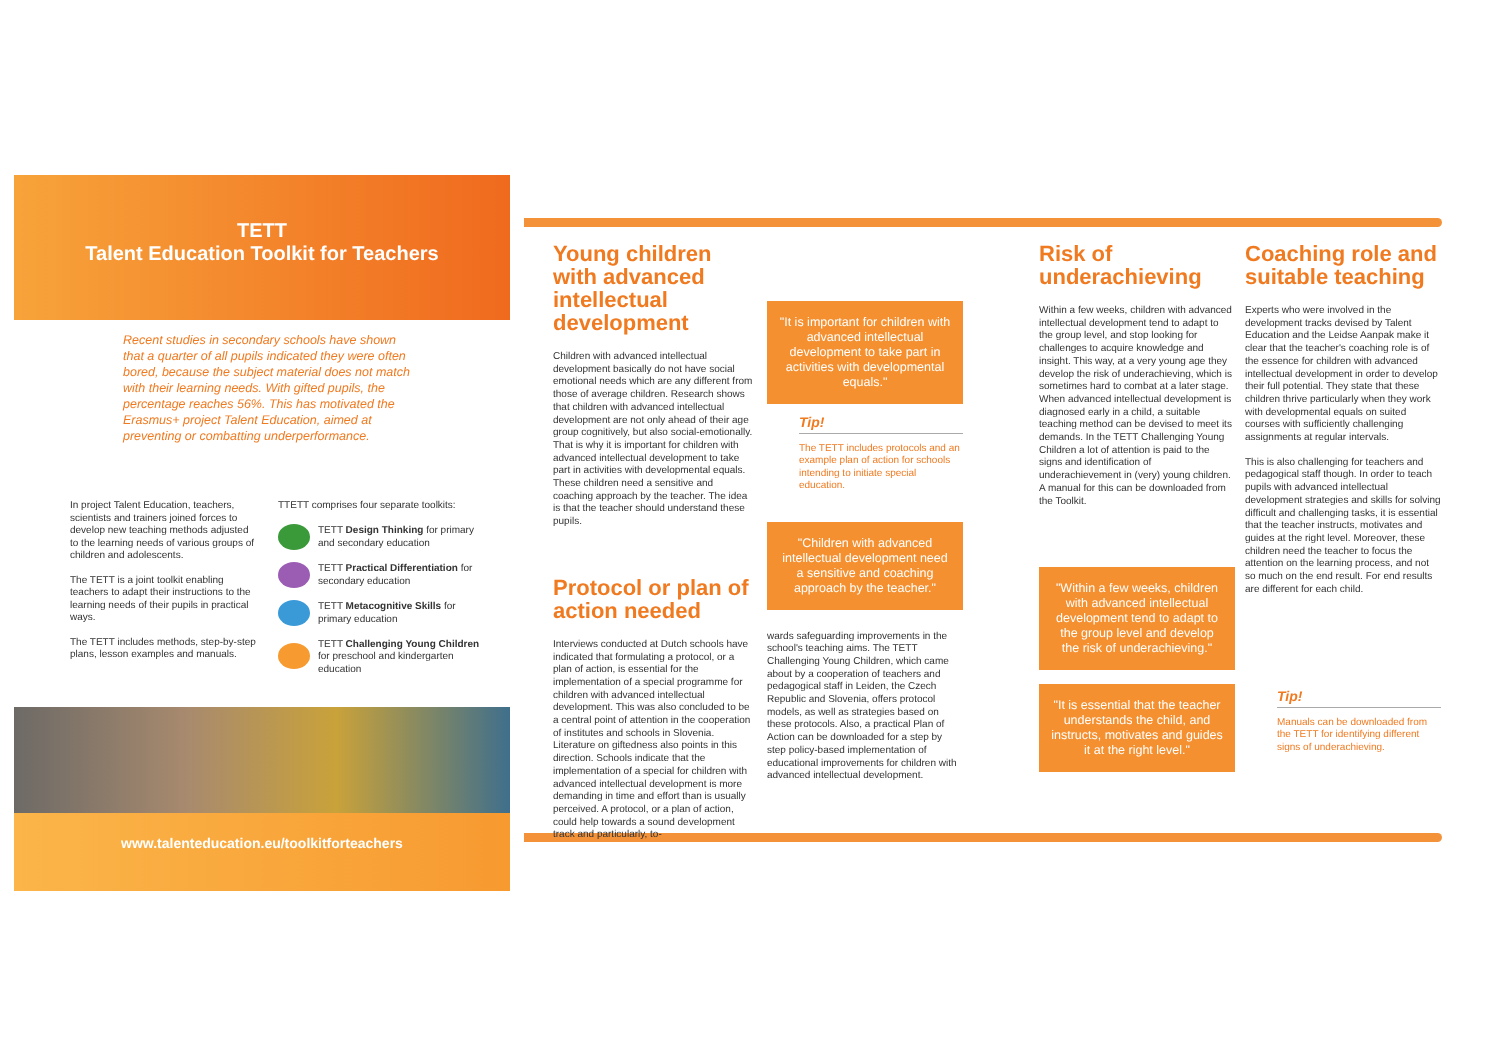TETT
Talent Education Toolkit for Teachers
Recent studies in secondary schools have shown that a quarter of all pupils indicated they were often bored, because the subject material does not match with their learning needs. With gifted pupils, the percentage reaches 56%. This has motivated the Erasmus+ project Talent Education, aimed at preventing or combatting underperformance.
In project Talent Education, teachers, scientists and trainers joined forces to develop new teaching methods adjusted to the learning needs of various groups of children and adolescents.
The TETT is a joint toolkit enabling teachers to adapt their instructions to the learning needs of their pupils in practical ways.
The TETT includes methods, step-by-step plans, lesson examples and manuals.
TTETT comprises four separate toolkits:
TETT Design Thinking for primary and secondary education
TETT Practical Differentiation for secondary education
TETT Metacognitive Skills for primary education
TETT Challenging Young Children for preschool and kindergarten education
www.talenteducation.eu/toolkitforteachers
Young children with advanced intellectual development
Children with advanced intellectual development basically do not have social emotional needs which are any different from those of average children. Research shows that children with advanced intellectual development are not only ahead of their age group cognitively, but also social-emotionally. That is why it is important for children with advanced intellectual development to take part in activities with developmental equals. These children need a sensitive and coaching approach by the teacher. The idea is that the teacher should understand these pupils.
Protocol or plan of action needed
Interviews conducted at Dutch schools have indicated that formulating a protocol, or a plan of action, is essential for the implementation of a special programme for children with advanced intellectual development. This was also concluded to be a central point of attention in the cooperation of institutes and schools in Slovenia. Literature on giftedness also points in this direction. Schools indicate that the implementation of a special for children with advanced intellectual development is more demanding in time and effort than is usually perceived. A protocol, or a plan of action, could help towards a sound development track and particularly, to-
"It is important for children with advanced intellectual development to take part in activities with developmental equals."
Tip!
The TETT includes protocols and an example plan of action for schools intending to initiate special education.
"Children with advanced intellectual development need a sensitive and coaching approach by the teacher."
wards safeguarding improvements in the school's teaching aims. The TETT Challenging Young Children, which came about by a cooperation of teachers and pedagogical staff in Leiden, the Czech Republic and Slovenia, offers protocol models, as well as strategies based on these protocols. Also, a practical Plan of Action can be downloaded for a step by step policy-based implementation of educational improvements for children with advanced intellectual development.
Risk of underachieving
Within a few weeks, children with advanced intellectual development tend to adapt to the group level, and stop looking for challenges to acquire knowledge and insight. This way, at a very young age they develop the risk of underachieving, which is sometimes hard to combat at a later stage. When advanced intellectual development is diagnosed early in a child, a suitable teaching method can be devised to meet its demands. In the TETT Challenging Young Children a lot of attention is paid to the signs and identification of underachievement in (very) young children. A manual for this can be downloaded from the Toolkit.
"Within a few weeks, children with advanced intellectual development tend to adapt to the group level and develop the risk of underachieving."
"It is essential that the teacher understands the child, and instructs, motivates and guides it at the right level."
Coaching role and suitable teaching
Experts who were involved in the development tracks devised by Talent Education and the Leidse Aanpak make it clear that the teacher's coaching role is of the essence for children with advanced intellectual development in order to develop their full potential. They state that these children thrive particularly when they work with developmental equals on suited courses with sufficiently challenging assignments at regular intervals.
This is also challenging for teachers and pedagogical staff though. In order to teach pupils with advanced intellectual development strategies and skills for solving difficult and challenging tasks, it is essential that the teacher instructs, motivates and guides at the right level. Moreover, these children need the teacher to focus the attention on the learning process, and not so much on the end result. For end results are different for each child.
Tip!
Manuals can be downloaded from the TETT for identifying different signs of underachieving.